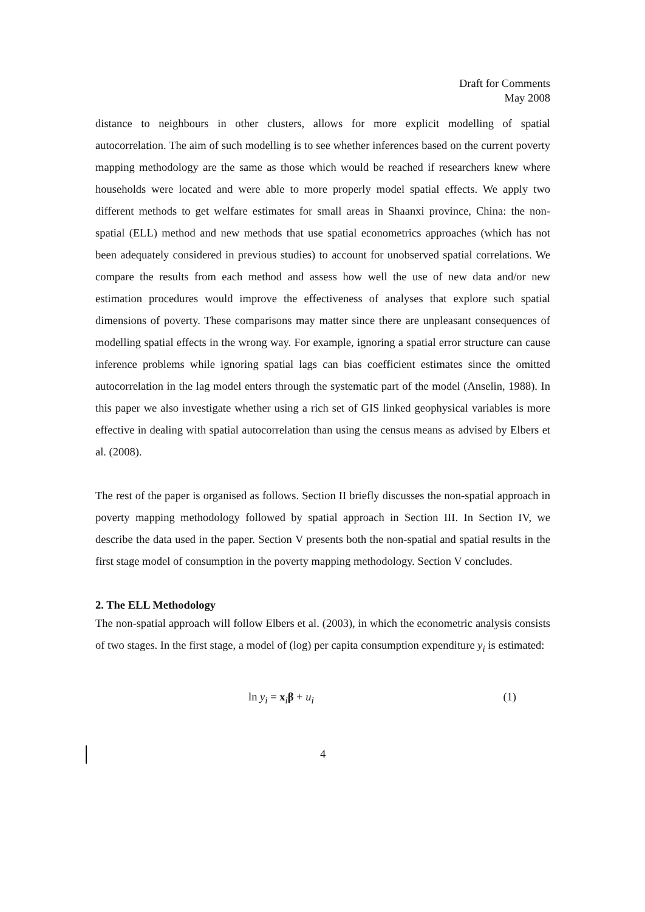Draft for Comments
May 2008
distance to neighbours in other clusters, allows for more explicit modelling of spatial autocorrelation. The aim of such modelling is to see whether inferences based on the current poverty mapping methodology are the same as those which would be reached if researchers knew where households were located and were able to more properly model spatial effects. We apply two different methods to get welfare estimates for small areas in Shaanxi province, China: the non-spatial (ELL) method and new methods that use spatial econometrics approaches (which has not been adequately considered in previous studies) to account for unobserved spatial correlations. We compare the results from each method and assess how well the use of new data and/or new estimation procedures would improve the effectiveness of analyses that explore such spatial dimensions of poverty. These comparisons may matter since there are unpleasant consequences of modelling spatial effects in the wrong way. For example, ignoring a spatial error structure can cause inference problems while ignoring spatial lags can bias coefficient estimates since the omitted autocorrelation in the lag model enters through the systematic part of the model (Anselin, 1988). In this paper we also investigate whether using a rich set of GIS linked geophysical variables is more effective in dealing with spatial autocorrelation than using the census means as advised by Elbers et al. (2008).
The rest of the paper is organised as follows. Section II briefly discusses the non-spatial approach in poverty mapping methodology followed by spatial approach in Section III. In Section IV, we describe the data used in the paper. Section V presents both the non-spatial and spatial results in the first stage model of consumption in the poverty mapping methodology. Section V concludes.
2. The ELL Methodology
The non-spatial approach will follow Elbers et al. (2003), in which the econometric analysis consists of two stages. In the first stage, a model of (log) per capita consumption expenditure y<sub>i</sub> is estimated:
ln y<sub>i</sub> = x<sub>i</sub>β + u<sub>i</sub> (1)
4